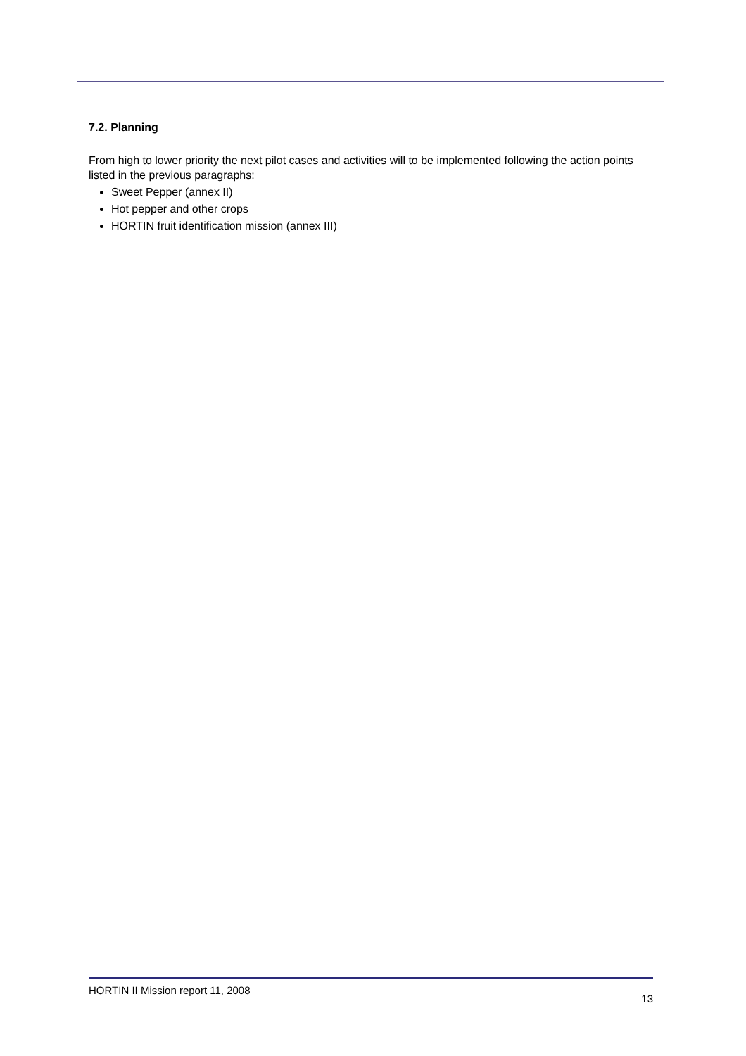7.2. Planning
From high to lower priority the next pilot cases and activities will to be implemented following the action points listed in the previous paragraphs:
Sweet Pepper (annex II)
Hot pepper and other crops
HORTIN fruit identification mission (annex III)
HORTIN II Mission report 11, 2008 13